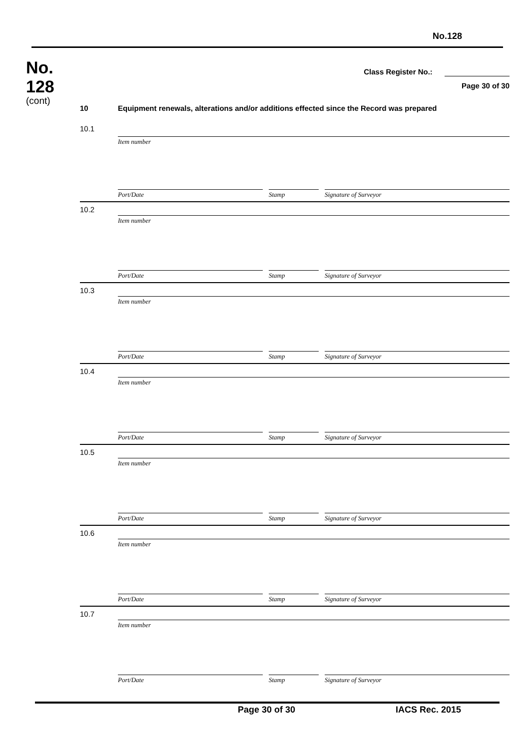No.128
No.
128
(cont)
Class Register No.:
Page 30 of 30
10 Equipment renewals, alterations and/or additions effected since the Record was prepared
10.1
Item number
Port/Date Stamp Signature of Surveyor
10.2
Item number
Port/Date Stamp Signature of Surveyor
10.3
Item number
Port/Date Stamp Signature of Surveyor
10.4
Item number
Port/Date Stamp Signature of Surveyor
10.5
Item number
Port/Date Stamp Signature of Surveyor
10.6
Item number
Port/Date Stamp Signature of Surveyor
10.7
Item number
Port/Date Stamp Signature of Surveyor
Page 30 of 30 IACS Rec. 2015